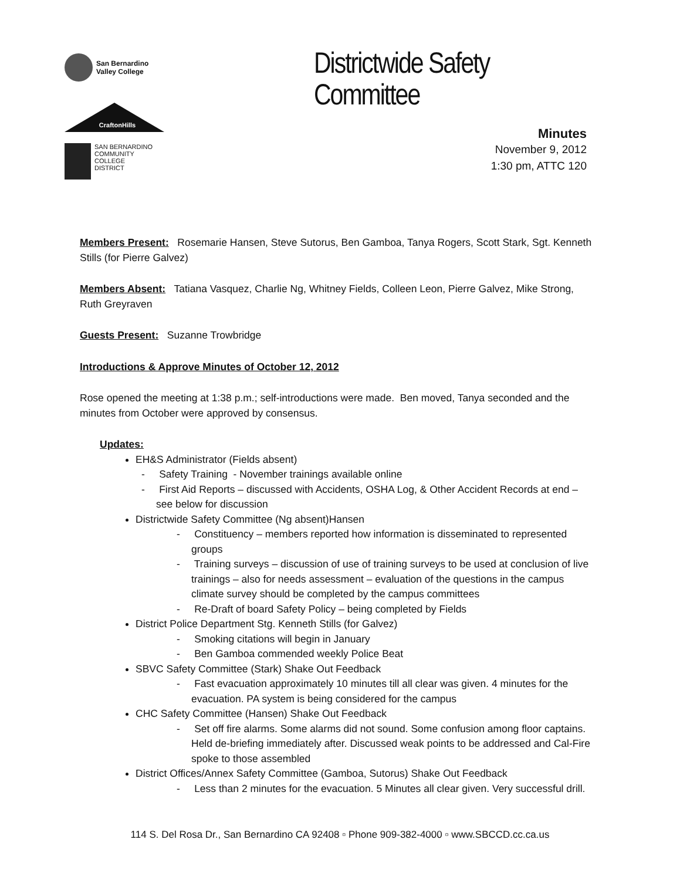San Bernardino
Valley College
CraftonHills
SAN BERNARDINO
COMMUNITY
COLLEGE
DISTRICT
Districtwide Safety Committee
Minutes
November 9, 2012
1:30 pm, ATTC 120
Members Present: Rosemarie Hansen, Steve Sutorus, Ben Gamboa, Tanya Rogers, Scott Stark, Sgt. Kenneth Stills (for Pierre Galvez)
Members Absent: Tatiana Vasquez, Charlie Ng, Whitney Fields, Colleen Leon, Pierre Galvez, Mike Strong, Ruth Greyraven
Guests Present: Suzanne Trowbridge
Introductions & Approve Minutes of October 12, 2012
Rose opened the meeting at 1:38 p.m.; self-introductions were made. Ben moved, Tanya seconded and the minutes from October were approved by consensus.
Updates:
EH&S Administrator (Fields absent)
- Safety Training - November trainings available online
- First Aid Reports – discussed with Accidents, OSHA Log, & Other Accident Records at end – see below for discussion
Districtwide Safety Committee (Ng absent)Hansen
- Constituency – members reported how information is disseminated to represented groups
- Training surveys – discussion of use of training surveys to be used at conclusion of live trainings – also for needs assessment – evaluation of the questions in the campus climate survey should be completed by the campus committees
- Re-Draft of board Safety Policy – being completed by Fields
District Police Department Stg. Kenneth Stills (for Galvez)
- Smoking citations will begin in January
- Ben Gamboa commended weekly Police Beat
SBVC Safety Committee (Stark) Shake Out Feedback
- Fast evacuation approximately 10 minutes till all clear was given. 4 minutes for the evacuation. PA system is being considered for the campus
CHC Safety Committee (Hansen) Shake Out Feedback
- Set off fire alarms. Some alarms did not sound. Some confusion among floor captains. Held de-briefing immediately after. Discussed weak points to be addressed and Cal-Fire spoke to those assembled
District Offices/Annex Safety Committee (Gamboa, Sutorus) Shake Out Feedback
- Less than 2 minutes for the evacuation. 5 Minutes all clear given. Very successful drill.
114 S. Del Rosa Dr., San Bernardino CA 92408 ▫ Phone 909-382-4000 ▫ www.SBCCD.cc.ca.us